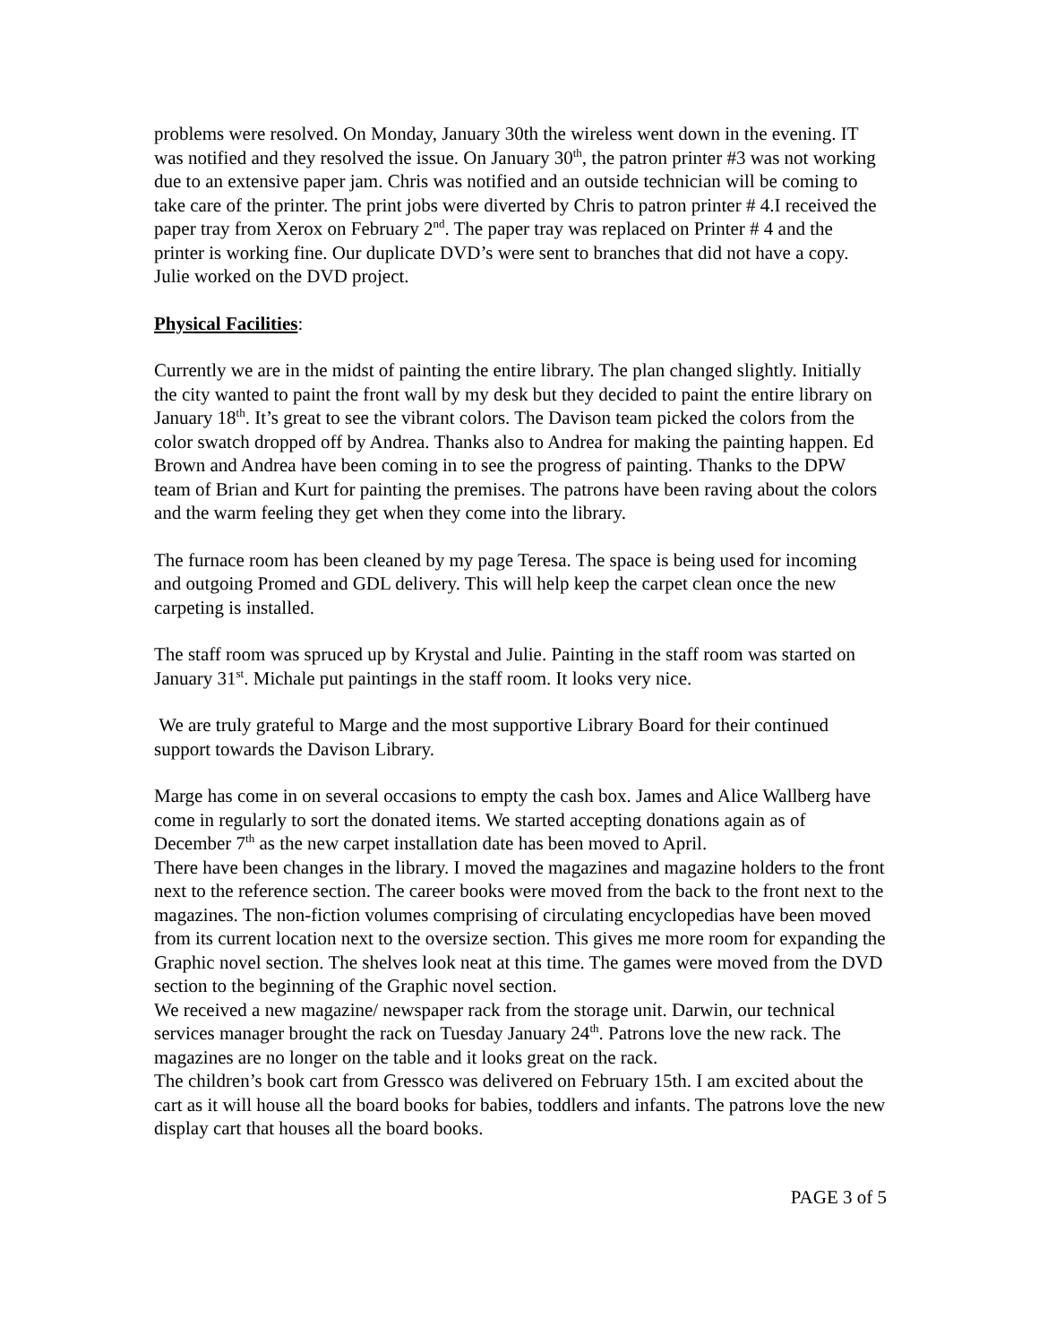problems were resolved. On Monday, January 30th the wireless went down in the evening. IT was notified and they resolved the issue. On January 30<sup>th</sup>, the patron printer #3 was not working due to an extensive paper jam. Chris was notified and an outside technician will be coming to take care of the printer. The print jobs were diverted by Chris to patron printer # 4.I received the paper tray from Xerox on February 2<sup>nd</sup>. The paper tray was replaced on Printer # 4 and the printer is working fine. Our duplicate DVD’s were sent to branches that did not have a copy. Julie worked on the DVD project.
Physical Facilities
:
Currently we are in the midst of painting the entire library. The plan changed slightly. Initially the city wanted to paint the front wall by my desk but they decided to paint the entire library on January 18<sup>th</sup>. It’s great to see the vibrant colors. The Davison team picked the colors from the color swatch dropped off by Andrea. Thanks also to Andrea for making the painting happen. Ed Brown and Andrea have been coming in to see the progress of painting. Thanks to the DPW team of Brian and Kurt for painting the premises. The patrons have been raving about the colors and the warm feeling they get when they come into the library.
The furnace room has been cleaned by my page Teresa. The space is being used for incoming and outgoing Promed and GDL delivery. This will help keep the carpet clean once the new carpeting is installed.
The staff room was spruced up by Krystal and Julie. Painting in the staff room was started on January 31<sup>st</sup>. Michale put paintings in the staff room. It looks very nice.
We are truly grateful to Marge and the most supportive Library Board for their continued support towards the Davison Library.
Marge has come in on several occasions to empty the cash box. James and Alice Wallberg have come in regularly to sort the donated items. We started accepting donations again as of December 7<sup>th</sup> as the new carpet installation date has been moved to April.
There have been changes in the library. I moved the magazines and magazine holders to the front next to the reference section. The career books were moved from the back to the front next to the magazines. The non-fiction volumes comprising of circulating encyclopedias have been moved from its current location next to the oversize section. This gives me more room for expanding the Graphic novel section. The shelves look neat at this time. The games were moved from the DVD section to the beginning of the Graphic novel section.
We received a new magazine/ newspaper rack from the storage unit. Darwin, our technical services manager brought the rack on Tuesday January 24<sup>th</sup>. Patrons love the new rack. The magazines are no longer on the table and it looks great on the rack.
The children’s book cart from Gressco was delivered on February 15th. I am excited about the cart as it will house all the board books for babies, toddlers and infants. The patrons love the new display cart that houses all the board books.
PAGE 3 of 5